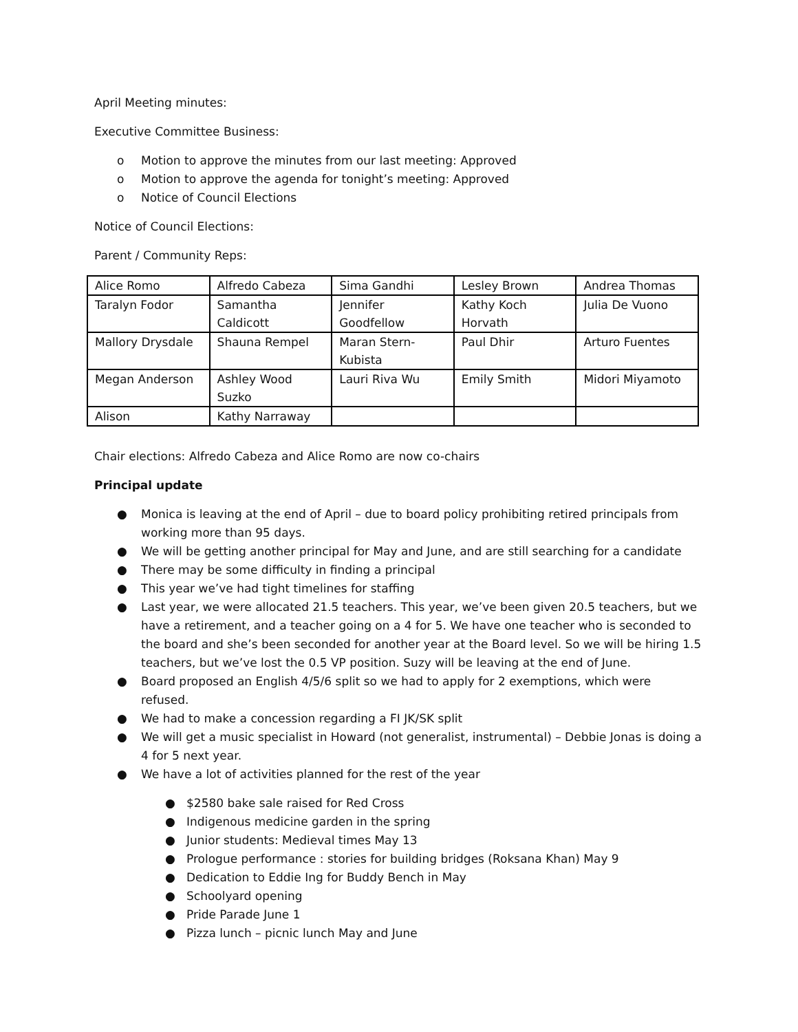April Meeting minutes:
Executive Committee Business:
o Motion to approve the minutes from our last meeting: Approved
o Motion to approve the agenda for tonight’s meeting: Approved
o Notice of Council Elections
Notice of Council Elections:
Parent / Community Reps:
| Alice Romo | Alfredo Cabeza | Sima Gandhi | Lesley Brown | Andrea Thomas |
| Taralyn Fodor | Samantha Caldicott | Jennifer Goodfellow | Kathy Koch Horvath | Julia De Vuono |
| Mallory Drysdale | Shauna Rempel | Maran Stern-Kubista | Paul Dhir | Arturo Fuentes |
| Megan Anderson | Ashley Wood Suzko | Lauri Riva Wu | Emily Smith | Midori Miyamoto |
| Alison | Kathy Narraway | | | |
Chair elections: Alfredo Cabeza and Alice Romo are now co-chairs
Principal update
● Monica is leaving at the end of April – due to board policy prohibiting retired principals from working more than 95 days.
● We will be getting another principal for May and June, and are still searching for a candidate
● There may be some difficulty in finding a principal
● This year we’ve had tight timelines for staffing
● Last year, we were allocated 21.5 teachers. This year, we’ve been given 20.5 teachers, but we have a retirement, and a teacher going on a 4 for 5. We have one teacher who is seconded to the board and she’s been seconded for another year at the Board level. So we will be hiring 1.5 teachers, but we’ve lost the 0.5 VP position. Suzy will be leaving at the end of June.
● Board proposed an English 4/5/6 split so we had to apply for 2 exemptions, which were refused.
● We had to make a concession regarding a FI JK/SK split
● We will get a music specialist in Howard (not generalist, instrumental) – Debbie Jonas is doing a 4 for 5 next year.
● We have a lot of activities planned for the rest of the year
● $2580 bake sale raised for Red Cross
● Indigenous medicine garden in the spring
● Junior students: Medieval times May 13
● Prologue performance : stories for building bridges (Roksana Khan) May 9
● Dedication to Eddie Ing for Buddy Bench in May
● Schoolyard opening
● Pride Parade June 1
● Pizza lunch – picnic lunch May and June